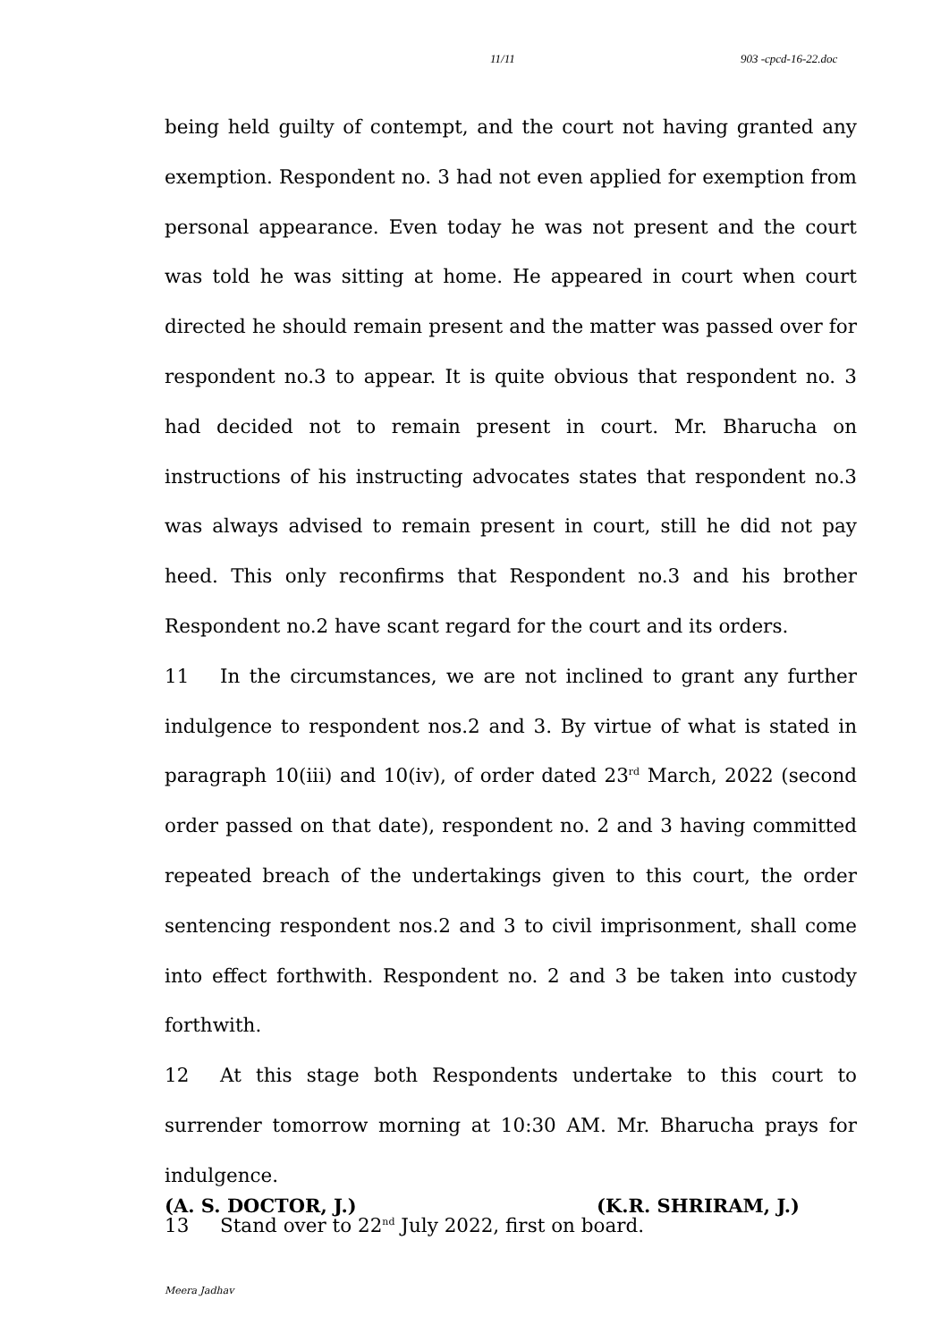11/11 903 -cpcd-16-22.doc
being held guilty of contempt, and the court not having granted any exemption. Respondent no. 3 had not even applied for exemption from personal appearance. Even today he was not present and the court was told he was sitting at home. He appeared in court when court directed he should remain present and the matter was passed over for respondent no.3 to appear. It is quite obvious that respondent no. 3 had decided not to remain present in court. Mr. Bharucha on instructions of his instructing advocates states that respondent no.3 was always advised to remain present in court, still he did not pay heed. This only reconfirms that Respondent no.3 and his brother Respondent no.2 have scant regard for the court and its orders.
11 In the circumstances, we are not inclined to grant any further indulgence to respondent nos.2 and 3. By virtue of what is stated in paragraph 10(iii) and 10(iv), of order dated 23<sup>rd</sup> March, 2022 (second order passed on that date), respondent no. 2 and 3 having committed repeated breach of the undertakings given to this court, the order sentencing respondent nos.2 and 3 to civil imprisonment, shall come into effect forthwith. Respondent no. 2 and 3 be taken into custody forthwith.
12 At this stage both Respondents undertake to this court to surrender tomorrow morning at 10:30 AM. Mr. Bharucha prays for indulgence.
13 Stand over to 22<sup>nd</sup> July 2022, first on board.
(A. S. DOCTOR, J.) (K.R. SHRIRAM, J.)
Meera Jadhav